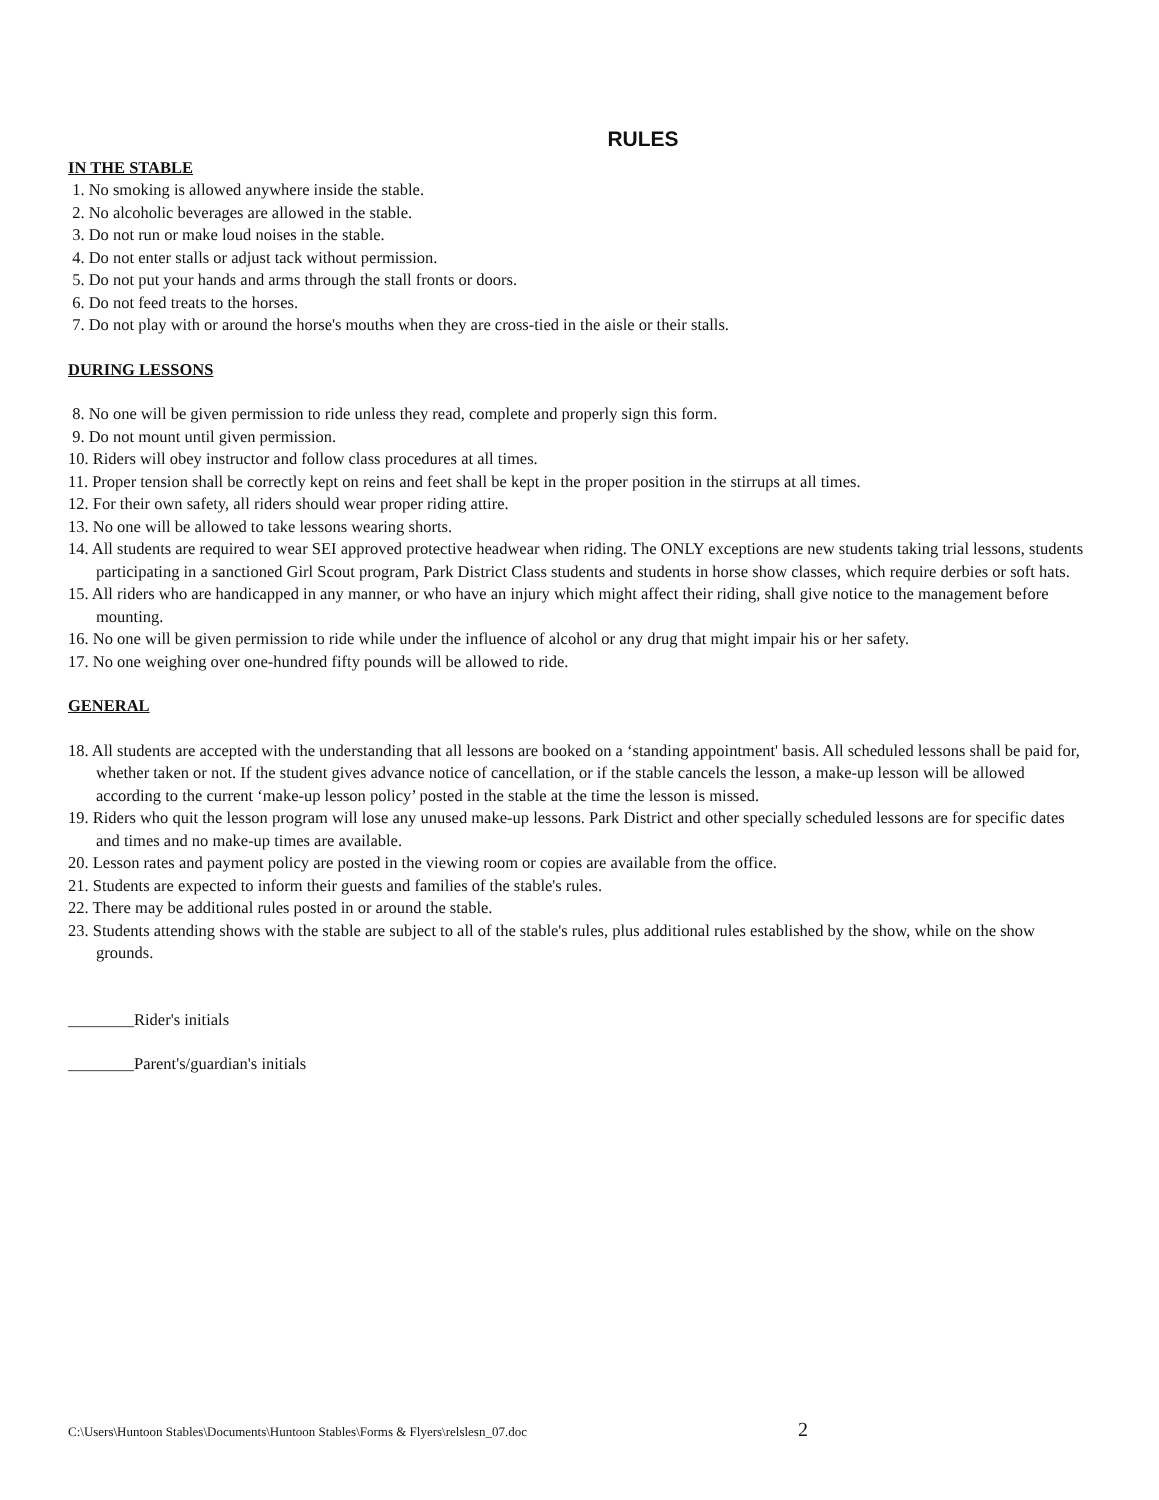RULES
IN THE STABLE
1. No smoking is allowed anywhere inside the stable.
2. No alcoholic beverages are allowed in the stable.
3. Do not run or make loud noises in the stable.
4. Do not enter stalls or adjust tack without permission.
5. Do not put your hands and arms through the stall fronts or doors.
6. Do not feed treats to the horses.
7. Do not play with or around the horse's mouths when they are cross-tied in the aisle or their stalls.
DURING LESSONS
8. No one will be given permission to ride unless they read, complete and properly sign this form.
9. Do not mount until given permission.
10. Riders will obey instructor and follow class procedures at all times.
11. Proper tension shall be correctly kept on reins and feet shall be kept in the proper position in the stirrups at all times.
12. For their own safety, all riders should wear proper riding attire.
13. No one will be allowed to take lessons wearing shorts.
14. All students are required to wear SEI approved protective headwear when riding. The ONLY exceptions are new students taking trial lessons, students participating in a sanctioned Girl Scout program, Park District Class students and students in horse show classes, which require derbies or soft hats.
15. All riders who are handicapped in any manner, or who have an injury which might affect their riding, shall give notice to the management before mounting.
16. No one will be given permission to ride while under the influence of alcohol or any drug that might impair his or her safety.
17. No one weighing over one-hundred fifty pounds will be allowed to ride.
GENERAL
18. All students are accepted with the understanding that all lessons are booked on a ‘standing appointment' basis. All scheduled lessons shall be paid for, whether taken or not. If the student gives advance notice of cancellation, or if the stable cancels the lesson, a make-up lesson will be allowed according to the current ‘make-up lesson policy’ posted in the stable at the time the lesson is missed.
19. Riders who quit the lesson program will lose any unused make-up lessons. Park District and other specially scheduled lessons are for specific dates and times and no make-up times are available.
20. Lesson rates and payment policy are posted in the viewing room or copies are available from the office.
21. Students are expected to inform their guests and families of the stable's rules.
22. There may be additional rules posted in or around the stable.
23. Students attending shows with the stable are subject to all of the stable's rules, plus additional rules established by the show, while on the show grounds.
________Rider's initials
________Parent's/guardian's initials
C:\Users\Huntoon Stables\Documents\Huntoon Stables\Forms & Flyers\relslesn_07.doc 2